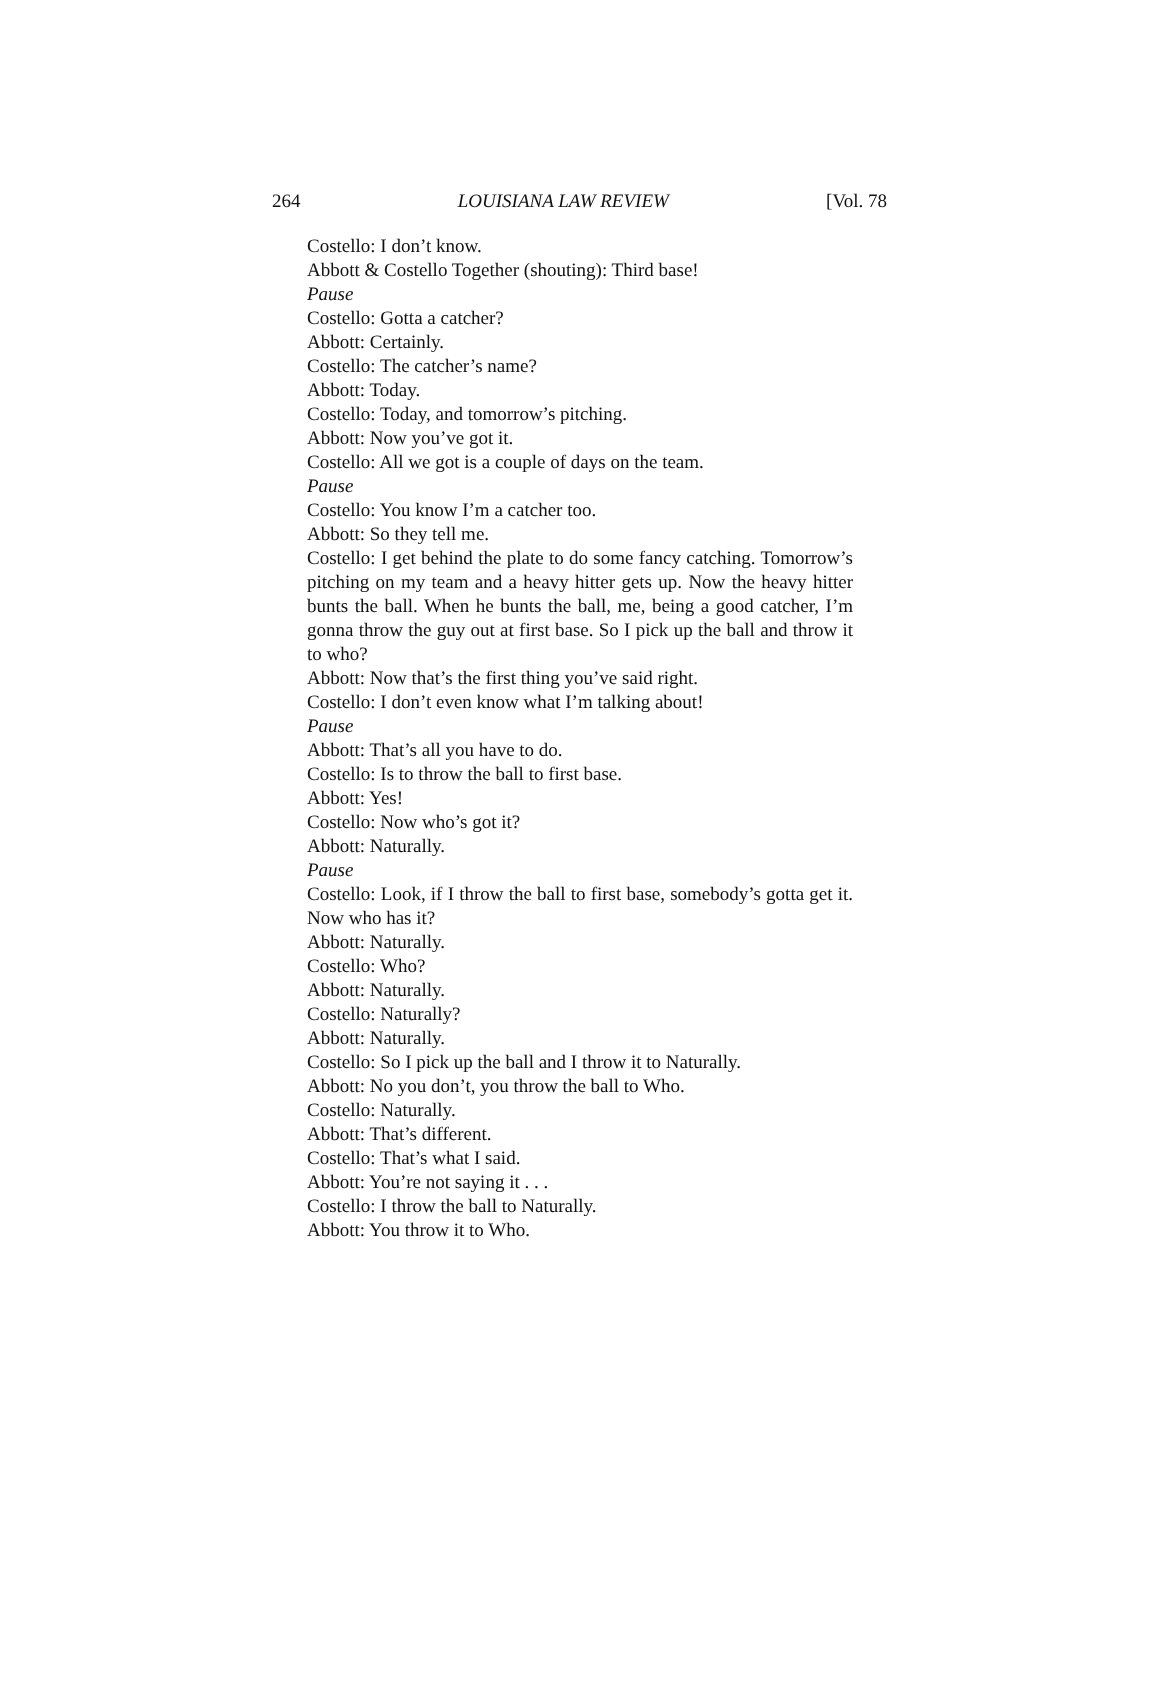264 LOUISIANA LAW REVIEW [Vol. 78
Costello: I don’t know.
Abbott & Costello Together (shouting): Third base!
Pause
Costello: Gotta a catcher?
Abbott: Certainly.
Costello: The catcher’s name?
Abbott: Today.
Costello: Today, and tomorrow’s pitching.
Abbott: Now you’ve got it.
Costello: All we got is a couple of days on the team.
Pause
Costello: You know I’m a catcher too.
Abbott: So they tell me.
Costello: I get behind the plate to do some fancy catching. Tomorrow’s pitching on my team and a heavy hitter gets up. Now the heavy hitter bunts the ball. When he bunts the ball, me, being a good catcher, I’m gonna throw the guy out at first base. So I pick up the ball and throw it to who?
Abbott: Now that’s the first thing you’ve said right.
Costello: I don’t even know what I’m talking about!
Pause
Abbott: That’s all you have to do.
Costello: Is to throw the ball to first base.
Abbott: Yes!
Costello: Now who’s got it?
Abbott: Naturally.
Pause
Costello: Look, if I throw the ball to first base, somebody’s gotta get it. Now who has it?
Abbott: Naturally.
Costello: Who?
Abbott: Naturally.
Costello: Naturally?
Abbott: Naturally.
Costello: So I pick up the ball and I throw it to Naturally.
Abbott: No you don’t, you throw the ball to Who.
Costello: Naturally.
Abbott: That’s different.
Costello: That’s what I said.
Abbott: You’re not saying it . . .
Costello: I throw the ball to Naturally.
Abbott: You throw it to Who.